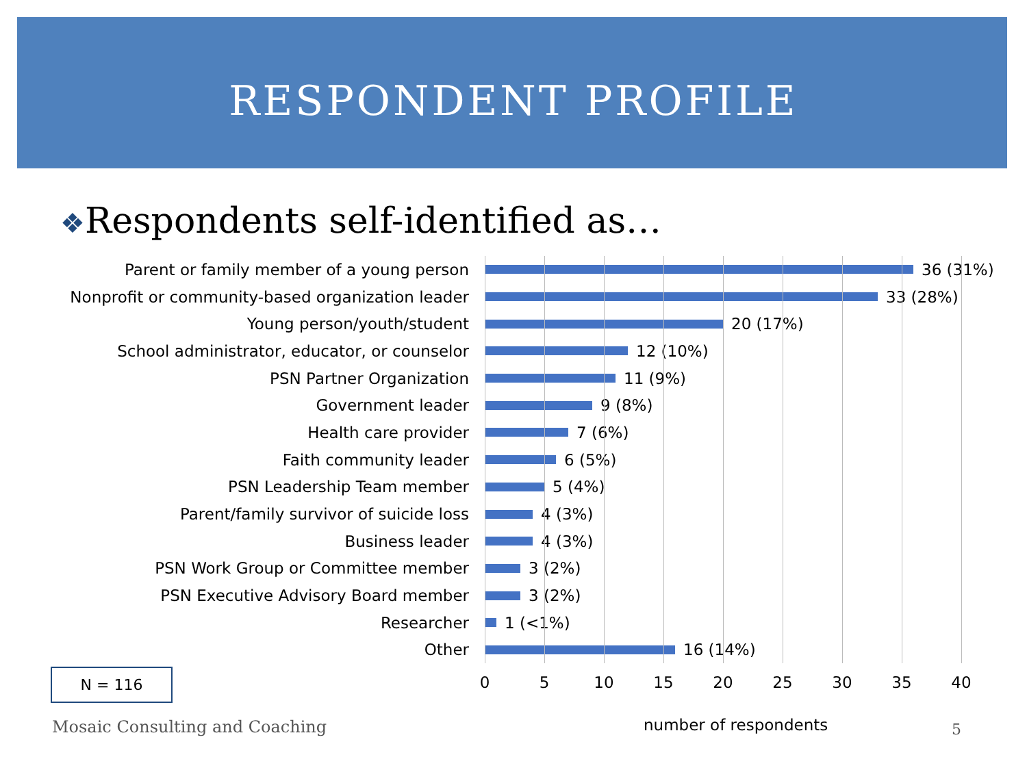RESPONDENT PROFILE
❖Respondents self-identified as…
Parent or family member of a young person
36 (31%)
Nonprofit or community-based organization leader
33 (28%)
Young person/youth/student
20 (17%)
School administrator, educator, or counselor
12 (10%)
PSN Partner Organization
11 (9%)
Government leader
9 (8%)
Health care provider
7 (6%)
Faith community leader
6 (5%)
PSN Leadership Team member
5 (4%)
Parent/family survivor of suicide loss
4 (3%)
Business leader
4 (3%)
PSN Work Group or Committee member
3 (2%)
PSN Executive Advisory Board member
3 (2%)
Researcher
1 (<1%)
Other
16 (14%)
0 5 10 15 20 25 30 35 40
N = 116
Mosaic Consulting and Coaching number of respondents 5